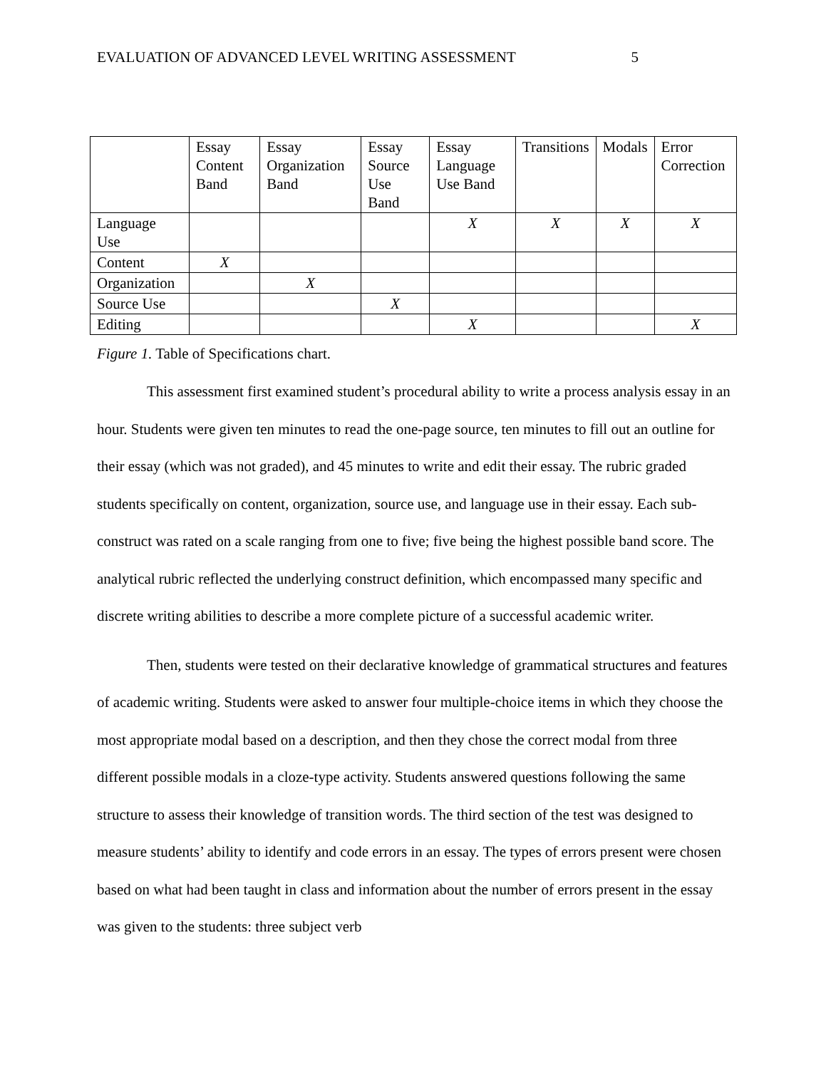EVALUATION OF ADVANCED LEVEL WRITING ASSESSMENT 5
| | Essay Content Band | Essay Organization Band | Essay Source Use Band | Essay Language Use Band | Transitions | Modals | Error Correction |
| --- | --- | --- | --- | --- | --- | --- | --- |
| Language Use | | | | X | X | X | X |
| Content | X | | | | | | |
| Organization | | X | | | | | |
| Source Use | | | X | | | | |
| Editing | | | | X | | | X |
Figure 1. Table of Specifications chart.
This assessment first examined student’s procedural ability to write a process analysis essay in an hour. Students were given ten minutes to read the one-page source, ten minutes to fill out an outline for their essay (which was not graded), and 45 minutes to write and edit their essay. The rubric graded students specifically on content, organization, source use, and language use in their essay. Each sub-construct was rated on a scale ranging from one to five; five being the highest possible band score. The analytical rubric reflected the underlying construct definition, which encompassed many specific and discrete writing abilities to describe a more complete picture of a successful academic writer.
Then, students were tested on their declarative knowledge of grammatical structures and features of academic writing. Students were asked to answer four multiple-choice items in which they choose the most appropriate modal based on a description, and then they chose the correct modal from three different possible modals in a cloze-type activity. Students answered questions following the same structure to assess their knowledge of transition words. The third section of the test was designed to measure students’ ability to identify and code errors in an essay. The types of errors present were chosen based on what had been taught in class and information about the number of errors present in the essay was given to the students: three subject verb